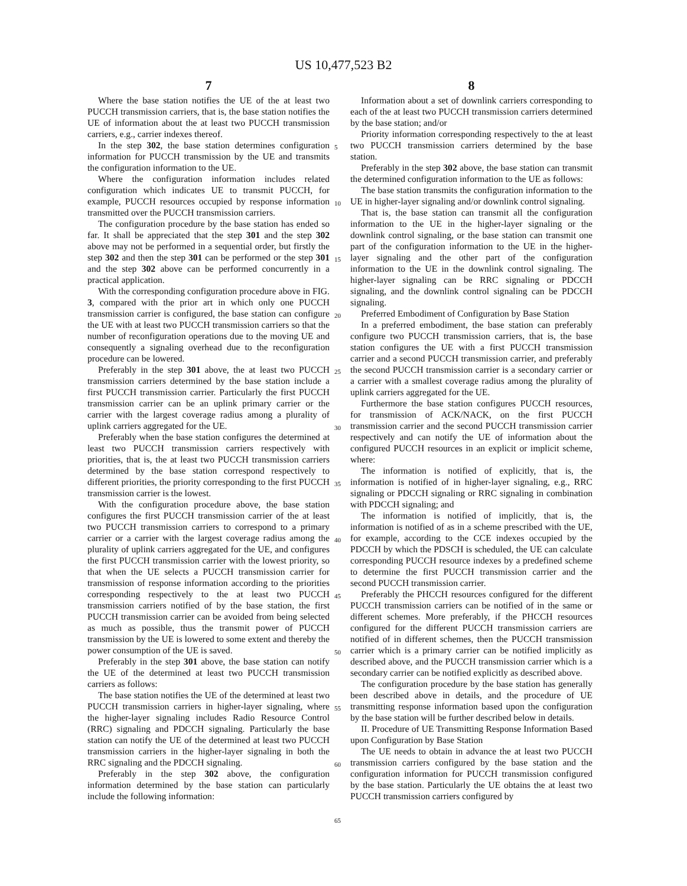US 10,477,523 B2
7
Where the base station notifies the UE of the at least two PUCCH transmission carriers, that is, the base station notifies the UE of information about the at least two PUCCH transmission carriers, e.g., carrier indexes thereof.
In the step 302, the base station determines configuration information for PUCCH transmission by the UE and transmits the configuration information to the UE.
Where the configuration information includes related configuration which indicates UE to transmit PUCCH, for example, PUCCH resources occupied by response information transmitted over the PUCCH transmission carriers.
The configuration procedure by the base station has ended so far. It shall be appreciated that the step 301 and the step 302 above may not be performed in a sequential order, but firstly the step 302 and then the step 301 can be performed or the step 301 and the step 302 above can be performed concurrently in a practical application.
With the corresponding configuration procedure above in FIG. 3, compared with the prior art in which only one PUCCH transmission carrier is configured, the base station can configure the UE with at least two PUCCH transmission carriers so that the number of reconfiguration operations due to the moving UE and consequently a signaling overhead due to the reconfiguration procedure can be lowered.
Preferably in the step 301 above, the at least two PUCCH transmission carriers determined by the base station include a first PUCCH transmission carrier. Particularly the first PUCCH transmission carrier can be an uplink primary carrier or the carrier with the largest coverage radius among a plurality of uplink carriers aggregated for the UE.
Preferably when the base station configures the determined at least two PUCCH transmission carriers respectively with priorities, that is, the at least two PUCCH transmission carriers determined by the base station correspond respectively to different priorities, the priority corresponding to the first PUCCH transmission carrier is the lowest.
With the configuration procedure above, the base station configures the first PUCCH transmission carrier of the at least two PUCCH transmission carriers to correspond to a primary carrier or a carrier with the largest coverage radius among the plurality of uplink carriers aggregated for the UE, and configures the first PUCCH transmission carrier with the lowest priority, so that when the UE selects a PUCCH transmission carrier for transmission of response information according to the priorities corresponding respectively to the at least two PUCCH transmission carriers notified of by the base station, the first PUCCH transmission carrier can be avoided from being selected as much as possible, thus the transmit power of PUCCH transmission by the UE is lowered to some extent and thereby the power consumption of the UE is saved.
Preferably in the step 301 above, the base station can notify the UE of the determined at least two PUCCH transmission carriers as follows:
The base station notifies the UE of the determined at least two PUCCH transmission carriers in higher-layer signaling, where the higher-layer signaling includes Radio Resource Control (RRC) signaling and PDCCH signaling. Particularly the base station can notify the UE of the determined at least two PUCCH transmission carriers in the higher-layer signaling in both the RRC signaling and the PDCCH signaling.
Preferably in the step 302 above, the configuration information determined by the base station can particularly include the following information:
5
10
15
20
25
30
35
40
45
50
55
60
65
8
Information about a set of downlink carriers corresponding to each of the at least two PUCCH transmission carriers determined by the base station; and/or
Priority information corresponding respectively to the at least two PUCCH transmission carriers determined by the base station.
Preferably in the step 302 above, the base station can transmit the determined configuration information to the UE as follows:
The base station transmits the configuration information to the UE in higher-layer signaling and/or downlink control signaling.
That is, the base station can transmit all the configuration information to the UE in the higher-layer signaling or the downlink control signaling, or the base station can transmit one part of the configuration information to the UE in the higher-layer signaling and the other part of the configuration information to the UE in the downlink control signaling. The higher-layer signaling can be RRC signaling or PDCCH signaling, and the downlink control signaling can be PDCCH signaling.
Preferred Embodiment of Configuration by Base Station
In a preferred embodiment, the base station can preferably configure two PUCCH transmission carriers, that is, the base station configures the UE with a first PUCCH transmission carrier and a second PUCCH transmission carrier, and preferably the second PUCCH transmission carrier is a secondary carrier or a carrier with a smallest coverage radius among the plurality of uplink carriers aggregated for the UE.
Furthermore the base station configures PUCCH resources, for transmission of ACK/NACK, on the first PUCCH transmission carrier and the second PUCCH transmission carrier respectively and can notify the UE of information about the configured PUCCH resources in an explicit or implicit scheme, where:
The information is notified of explicitly, that is, the information is notified of in higher-layer signaling, e.g., RRC signaling or PDCCH signaling or RRC signaling in combination with PDCCH signaling; and
The information is notified of implicitly, that is, the information is notified of as in a scheme prescribed with the UE, for example, according to the CCE indexes occupied by the PDCCH by which the PDSCH is scheduled, the UE can calculate corresponding PUCCH resource indexes by a predefined scheme to determine the first PUCCH transmission carrier and the second PUCCH transmission carrier.
Preferably the PHCCH resources configured for the different PUCCH transmission carriers can be notified of in the same or different schemes. More preferably, if the PHCCH resources configured for the different PUCCH transmission carriers are notified of in different schemes, then the PUCCH transmission carrier which is a primary carrier can be notified implicitly as described above, and the PUCCH transmission carrier which is a secondary carrier can be notified explicitly as described above.
The configuration procedure by the base station has generally been described above in details, and the procedure of UE transmitting response information based upon the configuration by the base station will be further described below in details.
II. Procedure of UE Transmitting Response Information Based upon Configuration by Base Station
The UE needs to obtain in advance the at least two PUCCH transmission carriers configured by the base station and the configuration information for PUCCH transmission configured by the base station. Particularly the UE obtains the at least two PUCCH transmission carriers configured by